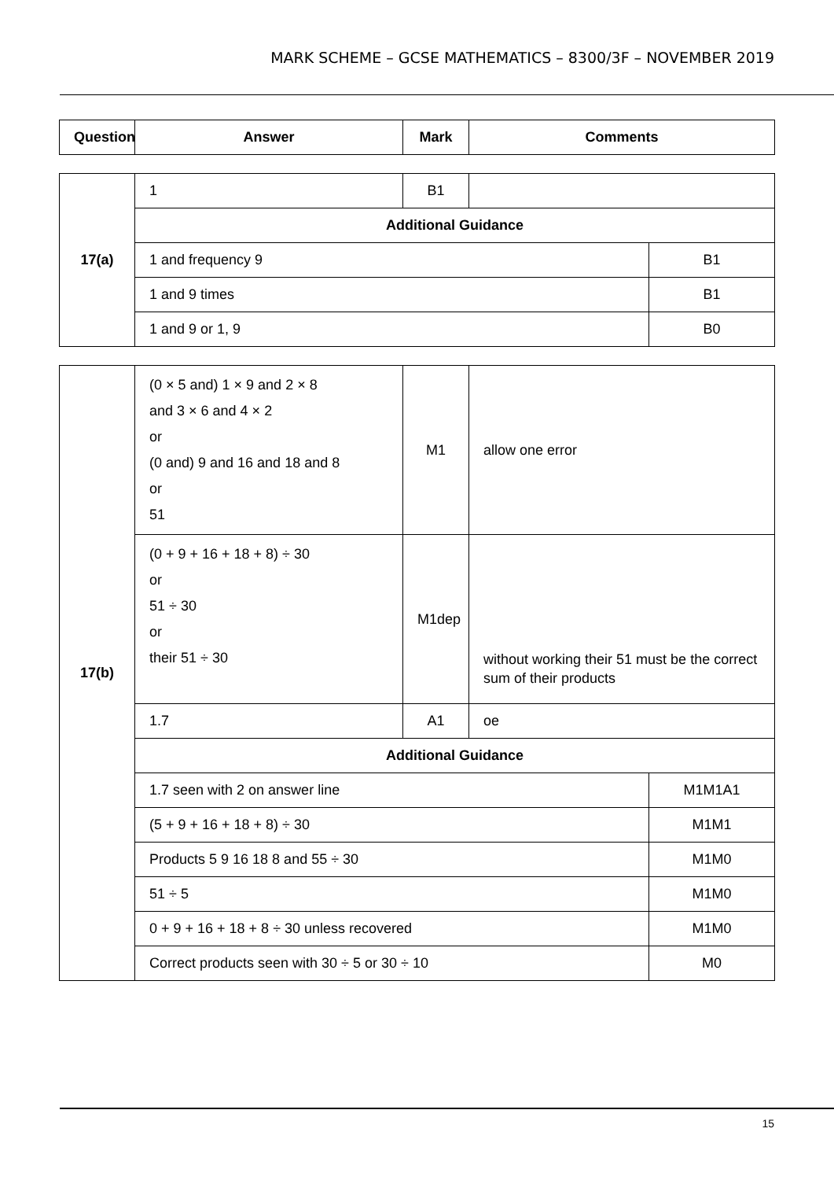MARK SCHEME – GCSE MATHEMATICS – 8300/3F – NOVEMBER 2019
| Question | Answer | Mark | Comments |
| --- | --- | --- | --- |
| 17(a) | 1 | B1 | | |
| | Additional Guidance | | | |
| | 1 and frequency 9 | | | B1 |
| | 1 and 9 times | | | B1 |
| | 1 and 9 or 1, 9 | | | B0 |
| 17(b) | (0 × 5 and) 1 × 9 and 2 × 8 and 3 × 6 and 4 × 2 or (0 and) 9 and 16 and 18 and 8 or 51 | M1 | allow one error | |
| | (0 + 9 + 16 + 18 + 8) ÷ 30 or 51 ÷ 30 or their 51 ÷ 30 | M1dep | without working their 51 must be the correct sum of their products | |
| | 1.7 | A1 | oe | |
| | Additional Guidance | | | |
| | 1.7 seen with 2 on answer line | | | M1M1A1 |
| | (5 + 9 + 16 + 18 + 8) ÷ 30 | | | M1M1 |
| | Products 5 9 16 18 8 and 55 ÷ 30 | | | M1M0 |
| | 51 ÷ 5 | | | M1M0 |
| | 0 + 9 + 16 + 18 + 8 ÷ 30 unless recovered | | | M1M0 |
| | Correct products seen with 30 ÷ 5 or 30 ÷ 10 | | | M0 |
15